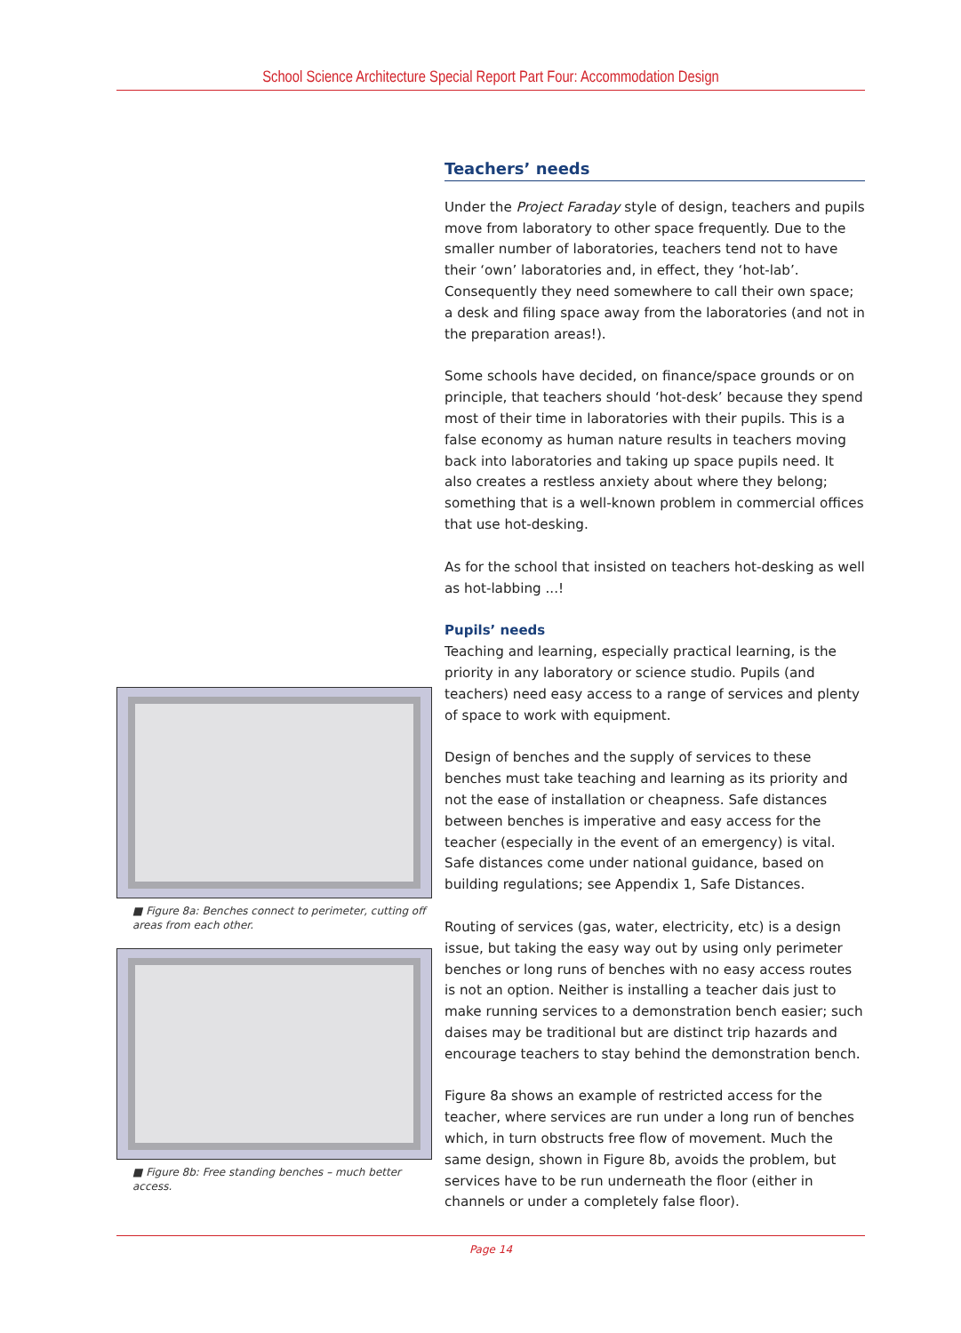School Science Architecture Special Report Part Four: Accommodation Design
■ Figure 8a: Benches connect to perimeter, cutting off areas from each other.
■ Figure 8b: Free standing benches – much better access.
Teachers’ needs
Under the Project Faraday style of design, teachers and pupils move from laboratory to other space frequently. Due to the smaller number of laboratories, teachers tend not to have their ‘own’ laboratories and, in effect, they ‘hot-lab’. Consequently they need somewhere to call their own space; a desk and filing space away from the laboratories (and not in the preparation areas!).
Some schools have decided, on finance/space grounds or on principle, that teachers should ‘hot-desk’ because they spend most of their time in laboratories with their pupils. This is a false economy as human nature results in teachers moving back into laboratories and taking up space pupils need. It also creates a restless anxiety about where they belong; something that is a well-known problem in commercial offices that use hot-desking.
As for the school that insisted on teachers hot-desking as well as hot-labbing ...!
Pupils’ needs
Teaching and learning, especially practical learning, is the priority in any laboratory or science studio. Pupils (and teachers) need easy access to a range of services and plenty of space to work with equipment.
Design of benches and the supply of services to these benches must take teaching and learning as its priority and not the ease of installation or cheapness. Safe distances between benches is imperative and easy access for the teacher (especially in the event of an emergency) is vital. Safe distances come under national guidance, based on building regulations; see Appendix 1, Safe Distances.
Routing of services (gas, water, electricity, etc) is a design issue, but taking the easy way out by using only perimeter benches or long runs of benches with no easy access routes is not an option. Neither is installing a teacher dais just to make running services to a demonstration bench easier; such daises may be traditional but are distinct trip hazards and encourage teachers to stay behind the demonstration bench.
Figure 8a shows an example of restricted access for the teacher, where services are run under a long run of benches which, in turn obstructs free flow of movement. Much the same design, shown in Figure 8b, avoids the problem, but services have to be run underneath the floor (either in channels or under a completely false floor).
Page 14